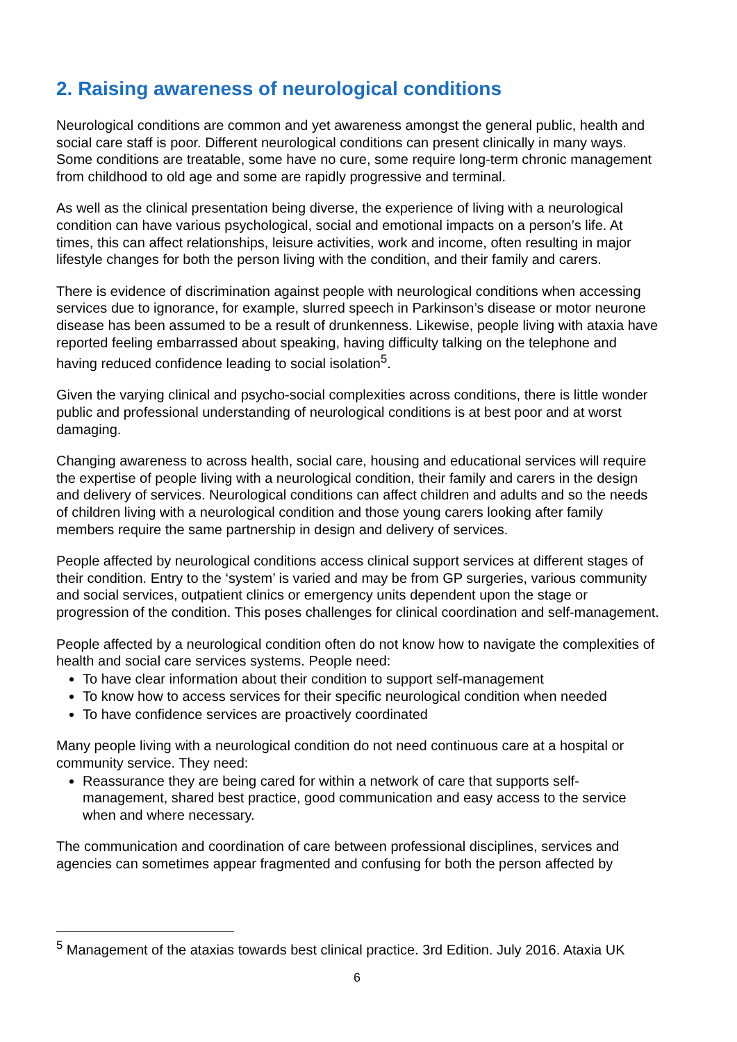2. Raising awareness of neurological conditions
Neurological conditions are common and yet awareness amongst the general public, health and social care staff is poor. Different neurological conditions can present clinically in many ways. Some conditions are treatable, some have no cure, some require long-term chronic management from childhood to old age and some are rapidly progressive and terminal.
As well as the clinical presentation being diverse, the experience of living with a neurological condition can have various psychological, social and emotional impacts on a person’s life. At times, this can affect relationships, leisure activities, work and income, often resulting in major lifestyle changes for both the person living with the condition, and their family and carers.
There is evidence of discrimination against people with neurological conditions when accessing services due to ignorance, for example, slurred speech in Parkinson’s disease or motor neurone disease has been assumed to be a result of drunkenness. Likewise, people living with ataxia have reported feeling embarrassed about speaking, having difficulty talking on the telephone and having reduced confidence leading to social isolation<sup>5</sup>.
Given the varying clinical and psycho-social complexities across conditions, there is little wonder public and professional understanding of neurological conditions is at best poor and at worst damaging.
Changing awareness to across health, social care, housing and educational services will require the expertise of people living with a neurological condition, their family and carers in the design and delivery of services. Neurological conditions can affect children and adults and so the needs of children living with a neurological condition and those young carers looking after family members require the same partnership in design and delivery of services.
People affected by neurological conditions access clinical support services at different stages of their condition. Entry to the ‘system’ is varied and may be from GP surgeries, various community and social services, outpatient clinics or emergency units dependent upon the stage or progression of the condition. This poses challenges for clinical coordination and self-management.
People affected by a neurological condition often do not know how to navigate the complexities of health and social care services systems. People need:
To have clear information about their condition to support self-management
To know how to access services for their specific neurological condition when needed
To have confidence services are proactively coordinated
Many people living with a neurological condition do not need continuous care at a hospital or community service. They need:
Reassurance they are being cared for within a network of care that supports self-management, shared best practice, good communication and easy access to the service when and where necessary.
The communication and coordination of care between professional disciplines, services and agencies can sometimes appear fragmented and confusing for both the person affected by
<sup>5</sup> Management of the ataxias towards best clinical practice. 3rd Edition. July 2016. Ataxia UK
6